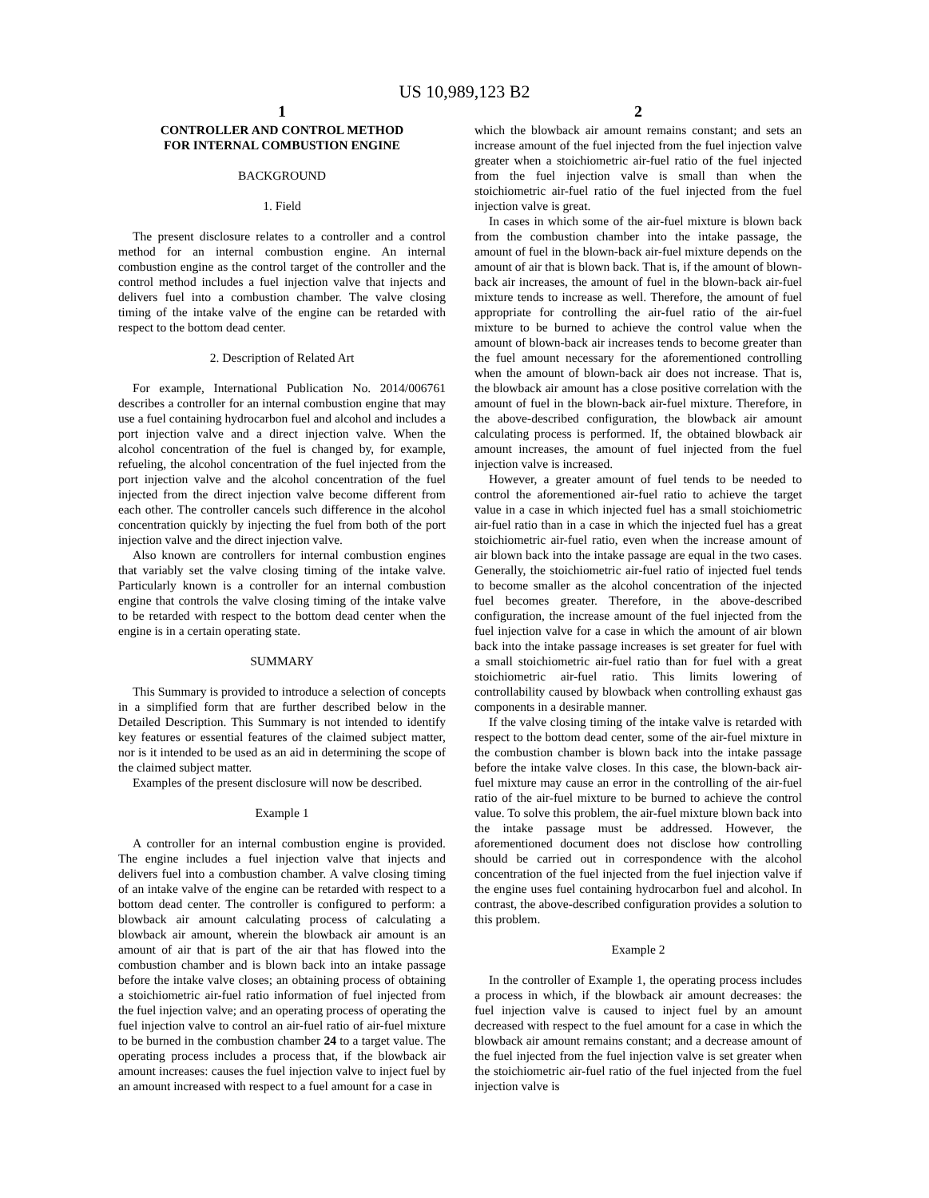US 10,989,123 B2
1
CONTROLLER AND CONTROL METHOD
FOR INTERNAL COMBUSTION ENGINE
BACKGROUND
1. Field
The present disclosure relates to a controller and a control method for an internal combustion engine. An internal combustion engine as the control target of the controller and the control method includes a fuel injection valve that injects and delivers fuel into a combustion chamber. The valve closing timing of the intake valve of the engine can be retarded with respect to the bottom dead center.
2. Description of Related Art
For example, International Publication No. 2014/006761 describes a controller for an internal combustion engine that may use a fuel containing hydrocarbon fuel and alcohol and includes a port injection valve and a direct injection valve. When the alcohol concentration of the fuel is changed by, for example, refueling, the alcohol concentration of the fuel injected from the port injection valve and the alcohol concentration of the fuel injected from the direct injection valve become different from each other. The controller cancels such difference in the alcohol concentration quickly by injecting the fuel from both of the port injection valve and the direct injection valve.
Also known are controllers for internal combustion engines that variably set the valve closing timing of the intake valve. Particularly known is a controller for an internal combustion engine that controls the valve closing timing of the intake valve to be retarded with respect to the bottom dead center when the engine is in a certain operating state.
SUMMARY
This Summary is provided to introduce a selection of concepts in a simplified form that are further described below in the Detailed Description. This Summary is not intended to identify key features or essential features of the claimed subject matter, nor is it intended to be used as an aid in determining the scope of the claimed subject matter.
Examples of the present disclosure will now be described.
Example 1
A controller for an internal combustion engine is provided. The engine includes a fuel injection valve that injects and delivers fuel into a combustion chamber. A valve closing timing of an intake valve of the engine can be retarded with respect to a bottom dead center. The controller is configured to perform: a blowback air amount calculating process of calculating a blowback air amount, wherein the blowback air amount is an amount of air that is part of the air that has flowed into the combustion chamber and is blown back into an intake passage before the intake valve closes; an obtaining process of obtaining a stoichiometric air-fuel ratio information of fuel injected from the fuel injection valve; and an operating process of operating the fuel injection valve to control an air-fuel ratio of air-fuel mixture to be burned in the combustion chamber 24 to a target value. The operating process includes a process that, if the blowback air amount increases: causes the fuel injection valve to inject fuel by an amount increased with respect to a fuel amount for a case in
2
which the blowback air amount remains constant; and sets an increase amount of the fuel injected from the fuel injection valve greater when a stoichiometric air-fuel ratio of the fuel injected from the fuel injection valve is small than when the stoichiometric air-fuel ratio of the fuel injected from the fuel injection valve is great.
In cases in which some of the air-fuel mixture is blown back from the combustion chamber into the intake passage, the amount of fuel in the blown-back air-fuel mixture depends on the amount of air that is blown back. That is, if the amount of blown-back air increases, the amount of fuel in the blown-back air-fuel mixture tends to increase as well. Therefore, the amount of fuel appropriate for controlling the air-fuel ratio of the air-fuel mixture to be burned to achieve the control value when the amount of blown-back air increases tends to become greater than the fuel amount necessary for the aforementioned controlling when the amount of blown-back air does not increase. That is, the blowback air amount has a close positive correlation with the amount of fuel in the blown-back air-fuel mixture. Therefore, in the above-described configuration, the blowback air amount calculating process is performed. If, the obtained blowback air amount increases, the amount of fuel injected from the fuel injection valve is increased.
However, a greater amount of fuel tends to be needed to control the aforementioned air-fuel ratio to achieve the target value in a case in which injected fuel has a small stoichiometric air-fuel ratio than in a case in which the injected fuel has a great stoichiometric air-fuel ratio, even when the increase amount of air blown back into the intake passage are equal in the two cases. Generally, the stoichiometric air-fuel ratio of injected fuel tends to become smaller as the alcohol concentration of the injected fuel becomes greater. Therefore, in the above-described configuration, the increase amount of the fuel injected from the fuel injection valve for a case in which the amount of air blown back into the intake passage increases is set greater for fuel with a small stoichiometric air-fuel ratio than for fuel with a great stoichiometric air-fuel ratio. This limits lowering of controllability caused by blowback when controlling exhaust gas components in a desirable manner.
If the valve closing timing of the intake valve is retarded with respect to the bottom dead center, some of the air-fuel mixture in the combustion chamber is blown back into the intake passage before the intake valve closes. In this case, the blown-back air-fuel mixture may cause an error in the controlling of the air-fuel ratio of the air-fuel mixture to be burned to achieve the control value. To solve this problem, the air-fuel mixture blown back into the intake passage must be addressed. However, the aforementioned document does not disclose how controlling should be carried out in correspondence with the alcohol concentration of the fuel injected from the fuel injection valve if the engine uses fuel containing hydrocarbon fuel and alcohol. In contrast, the above-described configuration provides a solution to this problem.
Example 2
In the controller of Example 1, the operating process includes a process in which, if the blowback air amount decreases: the fuel injection valve is caused to inject fuel by an amount decreased with respect to the fuel amount for a case in which the blowback air amount remains constant; and a decrease amount of the fuel injected from the fuel injection valve is set greater when the stoichiometric air-fuel ratio of the fuel injected from the fuel injection valve is